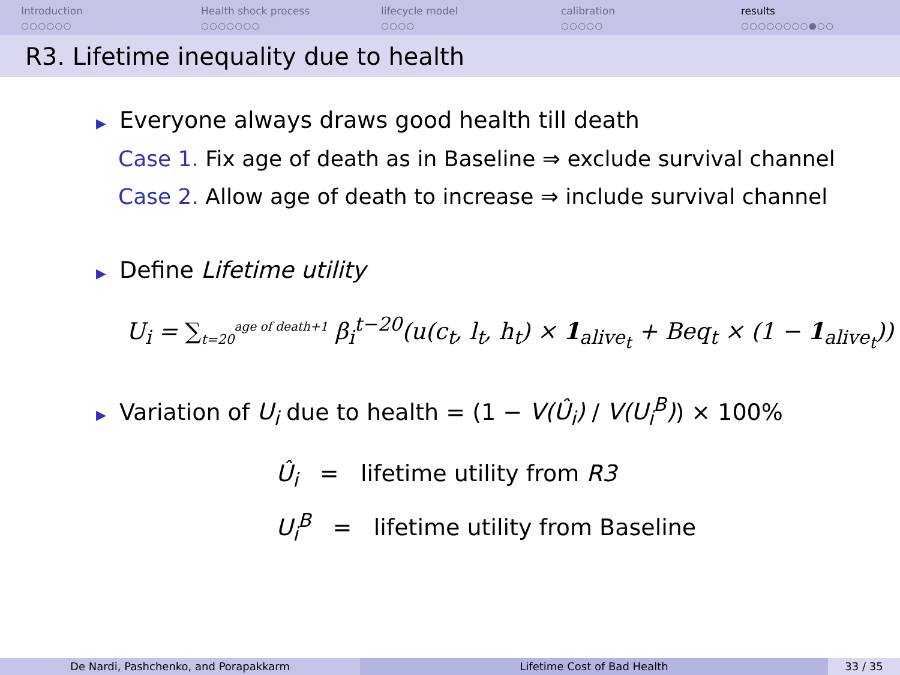Introduction
○○○○○○
Health shock process
○○○○○○○
lifecycle model
○○○○
calibration
○○○○○
results
○○○○○○○○●○○
R3. Lifetime inequality due to health
▶ Everyone always draws good health till death
Case 1. Fix age of death as in Baseline ⇒ exclude survival channel
Case 2. Allow age of death to increase ⇒ include survival channel
▶ Define Lifetime utility
U<sub>i</sub> = ∑<sub>t=20</sub><sup>age of death+1</sup> β<sub>i</sub><sup>t−20</sup>(u(c<sub>t</sub>, l<sub>t</sub>, h<sub>t</sub>) × 1<sub>alive<sub>t</sub></sub> + Beq<sub>t</sub> × (1 − 1<sub>alive<sub>t</sub></sub>))
▶ Variation of U<sub>i</sub> due to health = (1 − V(Û<sub>i</sub>) / V(U<sub>i</sub><sup>B</sup>)) × 100%
Û<sub>i</sub> = lifetime utility from R3
U<sub>i</sub><sup>B</sup> = lifetime utility from Baseline
De Nardi, Pashchenko, and Porapakkarm Lifetime Cost of Bad Health 33 / 35